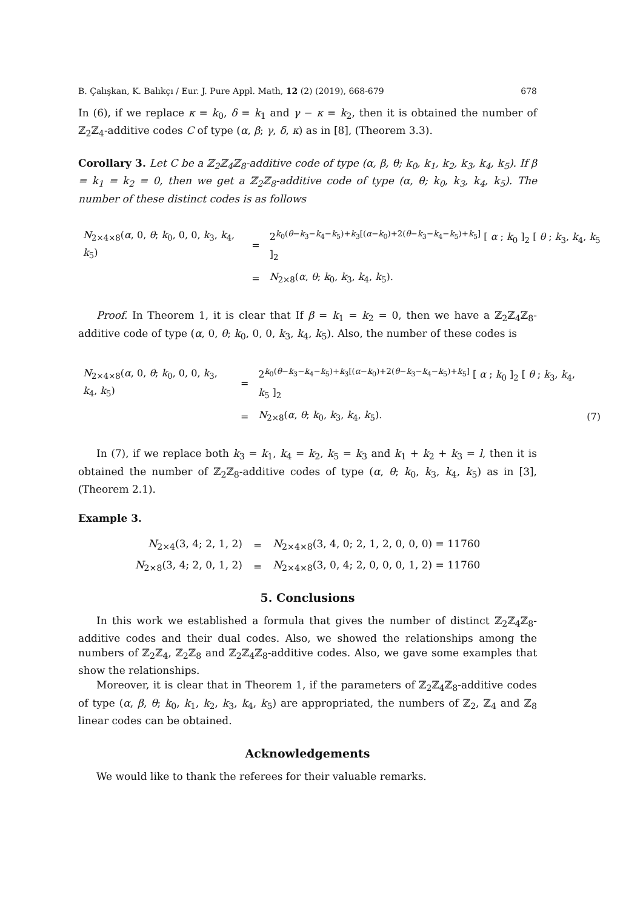B. Çalışkan, K. Balıkçı / Eur. J. Pure Appl. Math, 12 (2) (2019), 668-679 678
In (6), if we replace κ = k<sub>0</sub>, δ = k<sub>1</sub> and γ − κ = k<sub>2</sub>, then it is obtained the number of ℤ<sub>2</sub>ℤ<sub>4</sub>-additive codes C of type (α, β; γ, δ, κ) as in [8], (Theorem 3.3).
Corollary 3. Let C be a ℤ<sub>2</sub>ℤ<sub>4</sub>ℤ<sub>8</sub>-additive code of type (α, β, θ; k<sub>0</sub>, k<sub>1</sub>, k<sub>2</sub>, k<sub>3</sub>, k<sub>4</sub>, k<sub>5</sub>). If β = k<sub>1</sub> = k<sub>2</sub> = 0, then we get a ℤ<sub>2</sub>ℤ<sub>8</sub>-additive code of type (α, θ; k<sub>0</sub>, k<sub>3</sub>, k<sub>4</sub>, k<sub>5</sub>). The number of these distinct codes is as follows
| N<sub>2×4×8</sub>( α , 0, θ ; k<sub>0</sub>, 0, 0, k<sub>3</sub>, k<sub>4</sub>, k<sub>5</sub>) | = | 2<sup>k<sub>0</sub>(θ−k<sub>3</sub>−k<sub>4</sub>−k<sub>5</sub>)+k<sub>3</sub>[(α−k<sub>0</sub>)+2(θ−k<sub>3</sub>−k<sub>4</sub>−k<sub>5</sub>)+k<sub>5</sub>]</sup> [ α ; k<sub>0</sub> ]<sub>2</sub> [ θ ; k<sub>3</sub>, k<sub>4</sub>, k<sub>5</sub> ]<sub>2</sub> |
| | = | N<sub>2×8</sub>( α , θ ; k<sub>0</sub>, k<sub>3</sub>, k<sub>4</sub>, k<sub>5</sub>). |
Proof. In Theorem 1, it is clear that If β = k<sub>1</sub> = k<sub>2</sub> = 0, then we have a ℤ<sub>2</sub>ℤ<sub>4</sub>ℤ<sub>8</sub>-additive code of type (α, 0, θ; k<sub>0</sub>, 0, 0, k<sub>3</sub>, k<sub>4</sub>, k<sub>5</sub>). Also, the number of these codes is
| N<sub>2×4×8</sub>( α , 0, θ ; k<sub>0</sub>, 0, 0, k<sub>3</sub>, k<sub>4</sub>, k<sub>5</sub>) | = | 2<sup>k<sub>0</sub>(θ−k<sub>3</sub>−k<sub>4</sub>−k<sub>5</sub>)+k<sub>3</sub>[(α−k<sub>0</sub>)+2(θ−k<sub>3</sub>−k<sub>4</sub>−k<sub>5</sub>)+k<sub>5</sub>]</sup> [ α ; k<sub>0</sub> ]<sub>2</sub> [ θ ; k<sub>3</sub>, k<sub>4</sub>, k<sub>5</sub> ]<sub>2</sub> | |
| | = | N<sub>2×8</sub>( α , θ ; k<sub>0</sub>, k<sub>3</sub>, k<sub>4</sub>, k<sub>5</sub>). | (7) |
In (7), if we replace both k<sub>3</sub> = k<sub>1</sub>, k<sub>4</sub> = k<sub>2</sub>, k<sub>5</sub> = k<sub>3</sub> and k<sub>1</sub> + k<sub>2</sub> + k<sub>3</sub> = l, then it is obtained the number of ℤ<sub>2</sub>ℤ<sub>8</sub>-additive codes of type (α, θ; k<sub>0</sub>, k<sub>3</sub>, k<sub>4</sub>, k<sub>5</sub>) as in [3], (Theorem 2.1).
Example 3.
| N<sub>2×4</sub>(3, 4; 2, 1, 2) | = | N<sub>2×4×8</sub>(3, 4, 0; 2, 1, 2, 0, 0, 0) = 11760 |
| N<sub>2×8</sub>(3, 4; 2, 0, 1, 2) | = | N<sub>2×4×8</sub>(3, 0, 4; 2, 0, 0, 0, 1, 2) = 11760 |
5. Conclusions
In this work we established a formula that gives the number of distinct ℤ<sub>2</sub>ℤ<sub>4</sub>ℤ<sub>8</sub>-additive codes and their dual codes. Also, we showed the relationships among the numbers of ℤ<sub>2</sub>ℤ<sub>4</sub>, ℤ<sub>2</sub>ℤ<sub>8</sub> and ℤ<sub>2</sub>ℤ<sub>4</sub>ℤ<sub>8</sub>-additive codes. Also, we gave some examples that show the relationships.
Moreover, it is clear that in Theorem 1, if the parameters of ℤ<sub>2</sub>ℤ<sub>4</sub>ℤ<sub>8</sub>-additive codes of type (α, β, θ; k<sub>0</sub>, k<sub>1</sub>, k<sub>2</sub>, k<sub>3</sub>, k<sub>4</sub>, k<sub>5</sub>) are appropriated, the numbers of ℤ<sub>2</sub>, ℤ<sub>4</sub> and ℤ<sub>8</sub> linear codes can be obtained.
Acknowledgements
We would like to thank the referees for their valuable remarks.